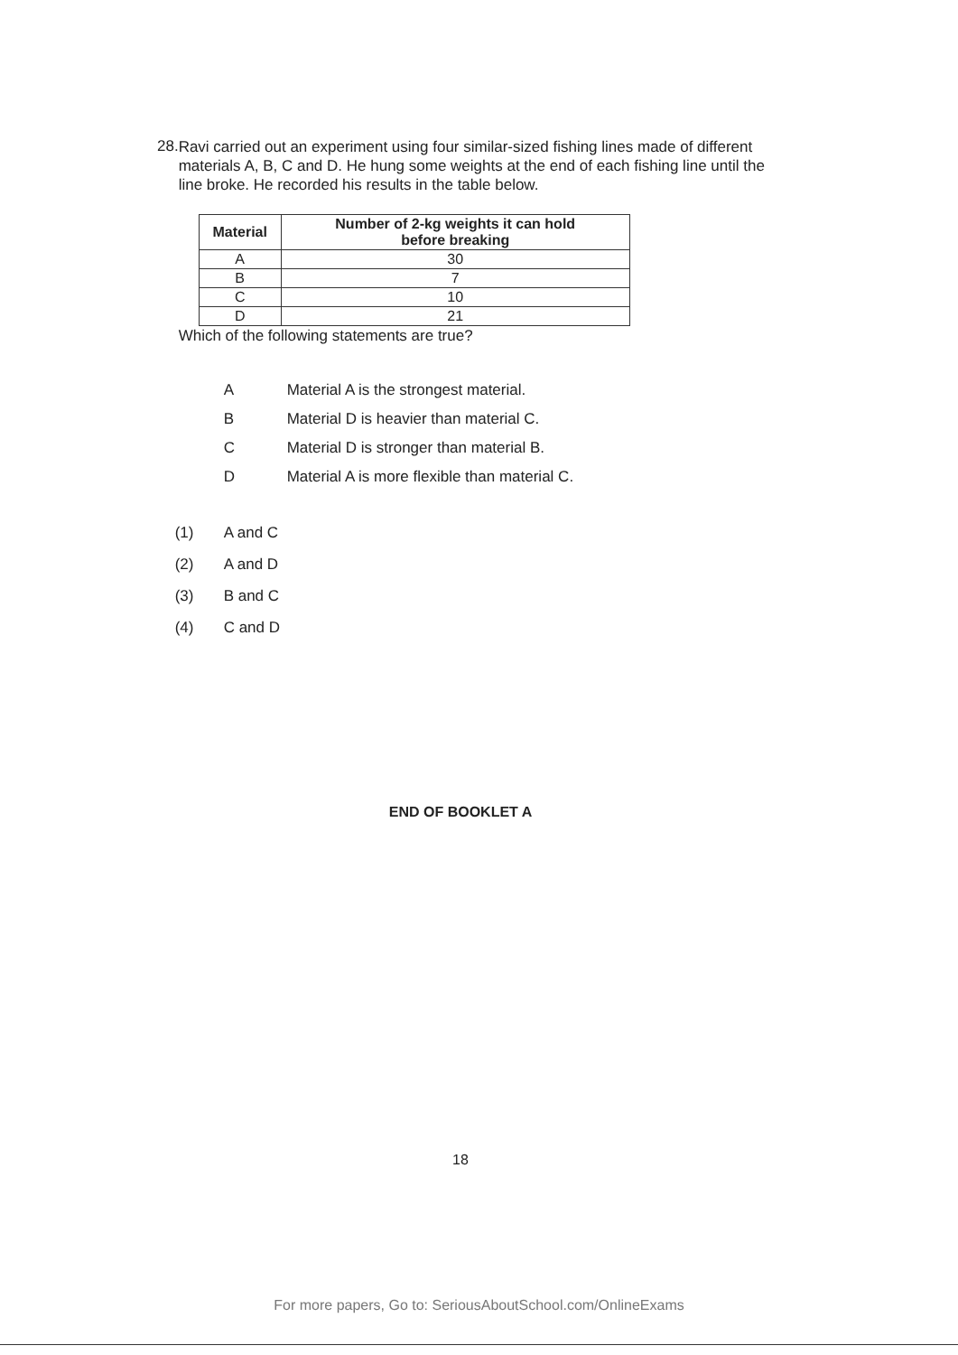28.
Ravi carried out an experiment using four similar-sized fishing lines made of different materials A, B, C and D. He hung some weights at the end of each fishing line until the line broke. He recorded his results in the table below.
| Material | Number of 2-kg weights it can hold before breaking |
| --- | --- |
| A | 30 |
| B | 7 |
| C | 10 |
| D | 21 |
Which of the following statements are true?
A Material A is the strongest material.
B Material D is heavier than material C.
C Material D is stronger than material B.
D Material A is more flexible than material C.
(1) A and C
(2) A and D
(3) B and C
(4) C and D
END OF BOOKLET A
18
For more papers, Go to: SeriousAboutSchool.com/OnlineExams